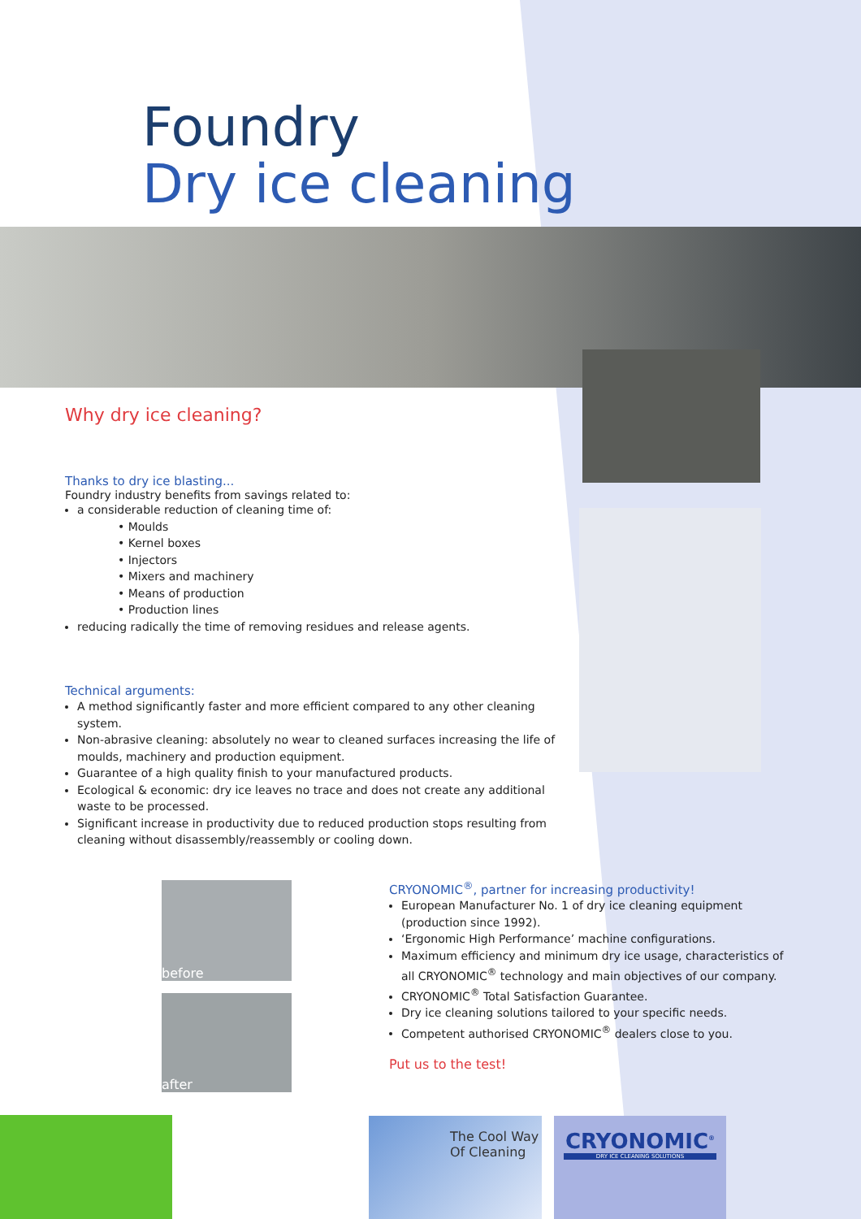Foundry
Dry ice cleaning
Why dry ice cleaning?
Thanks to dry ice blasting...
Foundry industry benefits from savings related to:
a considerable reduction of cleaning time of:
• Moulds
• Kernel boxes
• Injectors
• Mixers and machinery
• Means of production
• Production lines
reducing radically the time of removing residues and release agents.
Technical arguments:
A method significantly faster and more efficient compared to any other cleaning system.
Non-abrasive cleaning: absolutely no wear to cleaned surfaces increasing the life of moulds, machinery and production equipment.
Guarantee of a high quality finish to your manufactured products.
Ecological & economic: dry ice leaves no trace and does not create any additional waste to be processed.
Significant increase in productivity due to reduced production stops resulting from cleaning without disassembly/reassembly or cooling down.
before
after
CRYONOMIC<sup>®</sup>, partner for increasing productivity!
European Manufacturer No. 1 of dry ice cleaning equipment (production since 1992).
‘Ergonomic High Performance’ machine configurations.
Maximum efficiency and minimum dry ice usage, characteristics of all CRYONOMIC<sup>®</sup> technology and main objectives of our company.
CRYONOMIC<sup>®</sup> Total Satisfaction Guarantee.
Dry ice cleaning solutions tailored to your specific needs.
Competent authorised CRYONOMIC<sup>®</sup> dealers close to you.
Put us to the test!
The Cool Way
Of Cleaning
CRYONOMIC<sup>®</sup>
DRY ICE CLEANING SOLUTIONS